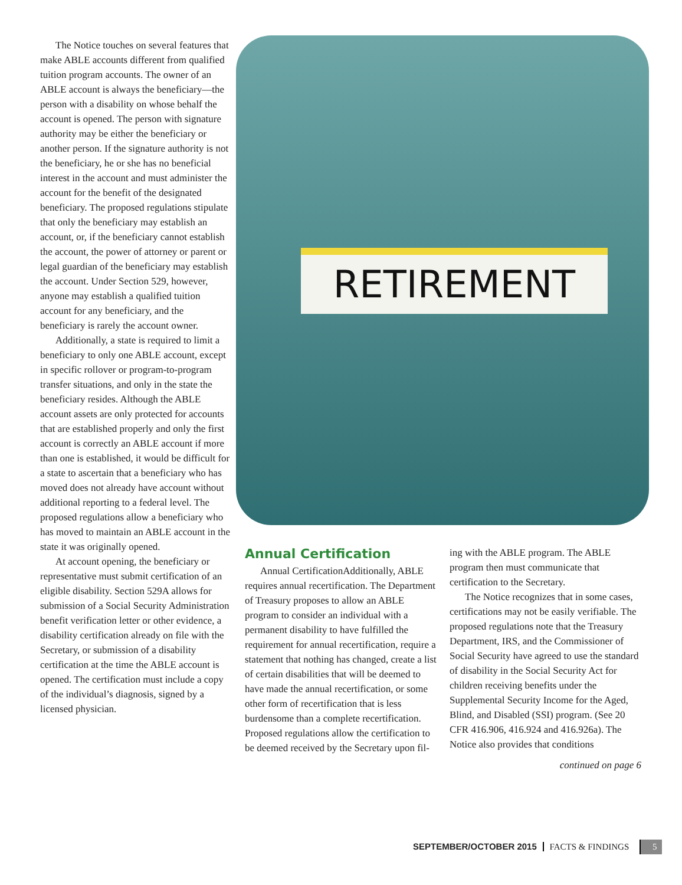The Notice touches on several features that make ABLE accounts different from qualified tuition program accounts. The owner of an ABLE account is always the beneficiary—the person with a disability on whose behalf the account is opened. The person with signature authority may be either the beneficiary or another person. If the signature authority is not the beneficiary, he or she has no beneficial interest in the account and must administer the account for the benefit of the designated beneficiary. The proposed regulations stipulate that only the beneficiary may establish an account, or, if the beneficiary cannot establish the account, the power of attorney or parent or legal guardian of the beneficiary may establish the account. Under Section 529, however, anyone may establish a qualified tuition account for any beneficiary, and the beneficiary is rarely the account owner.
Additionally, a state is required to limit a beneficiary to only one ABLE account, except in specific rollover or program-to-program transfer situations, and only in the state the beneficiary resides. Although the ABLE account assets are only protected for accounts that are established properly and only the first account is correctly an ABLE account if more than one is established, it would be difficult for a state to ascertain that a beneficiary who has moved does not already have account without additional reporting to a federal level. The proposed regulations allow a beneficiary who has moved to maintain an ABLE account in the state it was originally opened.
At account opening, the beneficiary or representative must submit certification of an eligible disability. Section 529A allows for submission of a Social Security Administration benefit verification letter or other evidence, a disability certification already on file with the Secretary, or submission of a disability certification at the time the ABLE account is opened. The certification must include a copy of the individual’s diagnosis, signed by a licensed physician.
RETIREMENT
Annual Certification
Annual CertificationAdditionally, ABLE requires annual recertification. The Department of Treasury proposes to allow an ABLE program to consider an individual with a permanent disability to have fulfilled the requirement for annual recertification, require a statement that nothing has changed, create a list of certain disabilities that will be deemed to have made the annual recertification, or some other form of recertification that is less burdensome than a complete recertification. Proposed regulations allow the certification to be deemed received by the Secretary upon fil-
ing with the ABLE program. The ABLE program then must communicate that certification to the Secretary.
The Notice recognizes that in some cases, certifications may not be easily verifiable. The proposed regulations note that the Treasury Department, IRS, and the Commissioner of Social Security have agreed to use the standard of disability in the Social Security Act for children receiving benefits under the Supplemental Security Income for the Aged, Blind, and Disabled (SSI) program. (See 20 CFR 416.906, 416.924 and 416.926a). The Notice also provides that conditions
continued on page 6
SEPTEMBER/OCTOBER 2015 FACTS & FINDINGS 5